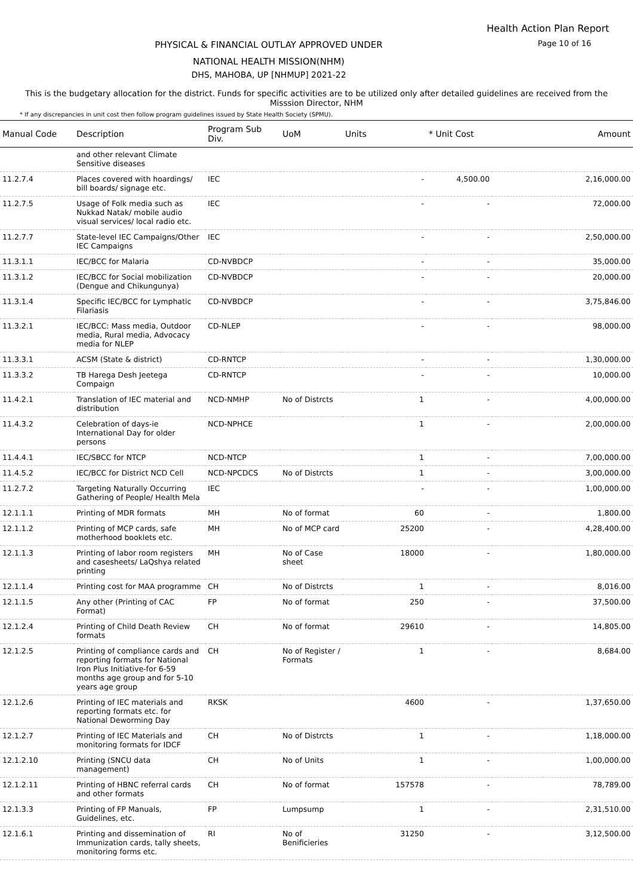Health Action Plan Report
Page 10 of 16 PHYSICAL & FINANCIAL OUTLAY APPROVED UNDER
NATIONAL HEALTH MISSION(NHM)
DHS, MAHOBA, UP [NHMUP] 2021-22
This is the budgetary allocation for the district. Funds for specific activities are to be utilized only after detailed guidelines are received from the Misssion Director, NHM
* If any discrepancies in unit cost then follow program guidelines issued by State Health Society (SPMU).
| Manual Code | Description | Program Sub Div. | UoM | Units | * Unit Cost | Amount |
| --- | --- | --- | --- | --- | --- | --- |
| | and other relevant Climate Sensitive diseases | | | | | |
| 11.2.7.4 | Places covered with hoardings/ bill boards/ signage etc. | IEC | | - | 4,500.00 | 2,16,000.00 |
| 11.2.7.5 | Usage of Folk media such as Nukkad Natak/ mobile audio visual services/ local radio etc. | IEC | | - | - | 72,000.00 |
| 11.2.7.7 | State-level IEC Campaigns/Other IEC Campaigns | IEC | | - | - | 2,50,000.00 |
| 11.3.1.1 | IEC/BCC for Malaria | CD-NVBDCP | | - | - | 35,000.00 |
| 11.3.1.2 | IEC/BCC for Social mobilization (Dengue and Chikungunya) | CD-NVBDCP | | - | - | 20,000.00 |
| 11.3.1.4 | Specific IEC/BCC for Lymphatic Filariasis | CD-NVBDCP | | - | - | 3,75,846.00 |
| 11.3.2.1 | IEC/BCC: Mass media, Outdoor media, Rural media, Advocacy media for NLEP | CD-NLEP | | - | - | 98,000.00 |
| 11.3.3.1 | ACSM (State & district) | CD-RNTCP | | - | - | 1,30,000.00 |
| 11.3.3.2 | TB Harega Desh Jeetega Compaign | CD-RNTCP | | - | - | 10,000.00 |
| 11.4.2.1 | Translation of IEC material and distribution | NCD-NMHP | No of Distrcts | 1 | - | 4,00,000.00 |
| 11.4.3.2 | Celebration of days-ie International Day for older persons | NCD-NPHCE | | 1 | - | 2,00,000.00 |
| 11.4.4.1 | IEC/SBCC for NTCP | NCD-NTCP | | 1 | - | 7,00,000.00 |
| 11.4.5.2 | IEC/BCC for District NCD Cell | NCD-NPCDCS | No of Distrcts | 1 | - | 3,00,000.00 |
| 11.2.7.2 | Targeting Naturally Occurring Gathering of People/ Health Mela | IEC | | - | - | 1,00,000.00 |
| 12.1.1.1 | Printing of MDR formats | MH | No of format | 60 | - | 1,800.00 |
| 12.1.1.2 | Printing of MCP cards, safe motherhood booklets etc. | MH | No of MCP card | 25200 | - | 4,28,400.00 |
| 12.1.1.3 | Printing of labor room registers and casesheets/ LaQshya related printing | MH | No of Case sheet | 18000 | - | 1,80,000.00 |
| 12.1.1.4 | Printing cost for MAA programme | CH | No of Distrcts | 1 | - | 8,016.00 |
| 12.1.1.5 | Any other (Printing of CAC Format) | FP | No of format | 250 | - | 37,500.00 |
| 12.1.2.4 | Printing of Child Death Review formats | CH | No of format | 29610 | - | 14,805.00 |
| 12.1.2.5 | Printing of compliance cards and reporting formats for National Iron Plus Initiative-for 6-59 months age group and for 5-10 years age group | CH | No of Register / Formats | 1 | - | 8,684.00 |
| 12.1.2.6 | Printing of IEC materials and reporting formats etc. for National Deworming Day | RKSK | | 4600 | - | 1,37,650.00 |
| 12.1.2.7 | Printing of IEC Materials and monitoring formats for IDCF | CH | No of Distrcts | 1 | - | 1,18,000.00 |
| 12.1.2.10 | Printing (SNCU data management) | CH | No of Units | 1 | - | 1,00,000.00 |
| 12.1.2.11 | Printing of HBNC referral cards and other formats | CH | No of format | 157578 | - | 78,789.00 |
| 12.1.3.3 | Printing of FP Manuals, Guidelines, etc. | FP | Lumpsump | 1 | - | 2,31,510.00 |
| 12.1.6.1 | Printing and dissemination of Immunization cards, tally sheets, monitoring forms etc. | RI | No of Benificieries | 31250 | - | 3,12,500.00 |